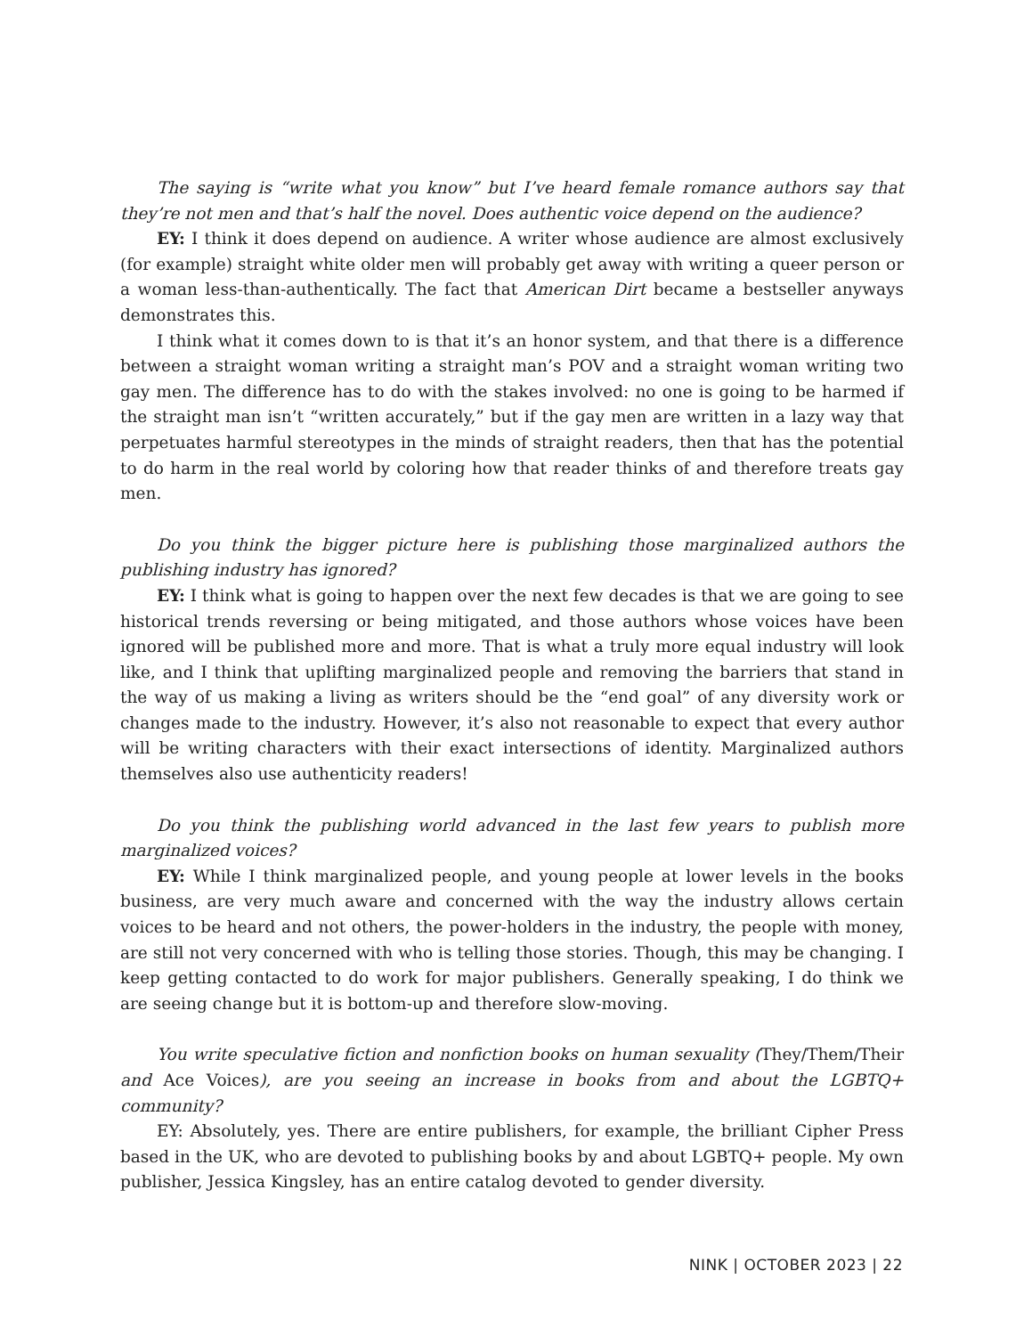The saying is “write what you know” but I’ve heard female romance authors say that they’re not men and that’s half the novel. Does authentic voice depend on the audience?
EY: I think it does depend on audience. A writer whose audience are almost exclusively (for example) straight white older men will probably get away with writing a queer person or a woman less-than-authentically. The fact that American Dirt became a bestseller anyways demonstrates this.
I think what it comes down to is that it’s an honor system, and that there is a difference between a straight woman writing a straight man’s POV and a straight woman writing two gay men. The difference has to do with the stakes involved: no one is going to be harmed if the straight man isn’t “written accurately,” but if the gay men are written in a lazy way that perpetuates harmful stereotypes in the minds of straight readers, then that has the potential to do harm in the real world by coloring how that reader thinks of and therefore treats gay men.
Do you think the bigger picture here is publishing those marginalized authors the publishing industry has ignored?
EY: I think what is going to happen over the next few decades is that we are going to see historical trends reversing or being mitigated, and those authors whose voices have been ignored will be published more and more. That is what a truly more equal industry will look like, and I think that uplifting marginalized people and removing the barriers that stand in the way of us making a living as writers should be the “end goal” of any diversity work or changes made to the industry. However, it’s also not reasonable to expect that every author will be writing characters with their exact intersections of identity. Marginalized authors themselves also use authenticity readers!
Do you think the publishing world advanced in the last few years to publish more marginalized voices?
EY: While I think marginalized people, and young people at lower levels in the books business, are very much aware and concerned with the way the industry allows certain voices to be heard and not others, the power-holders in the industry, the people with money, are still not very concerned with who is telling those stories. Though, this may be changing. I keep getting contacted to do work for major publishers. Generally speaking, I do think we are seeing change but it is bottom-up and therefore slow-moving.
You write speculative fiction and nonfiction books on human sexuality (They/Them/Their and Ace Voices), are you seeing an increase in books from and about the LGBTQ+ community?
EY: Absolutely, yes. There are entire publishers, for example, the brilliant Cipher Press based in the UK, who are devoted to publishing books by and about LGBTQ+ people. My own publisher, Jessica Kingsley, has an entire catalog devoted to gender diversity.
NINK | OCTOBER 2023 | 22